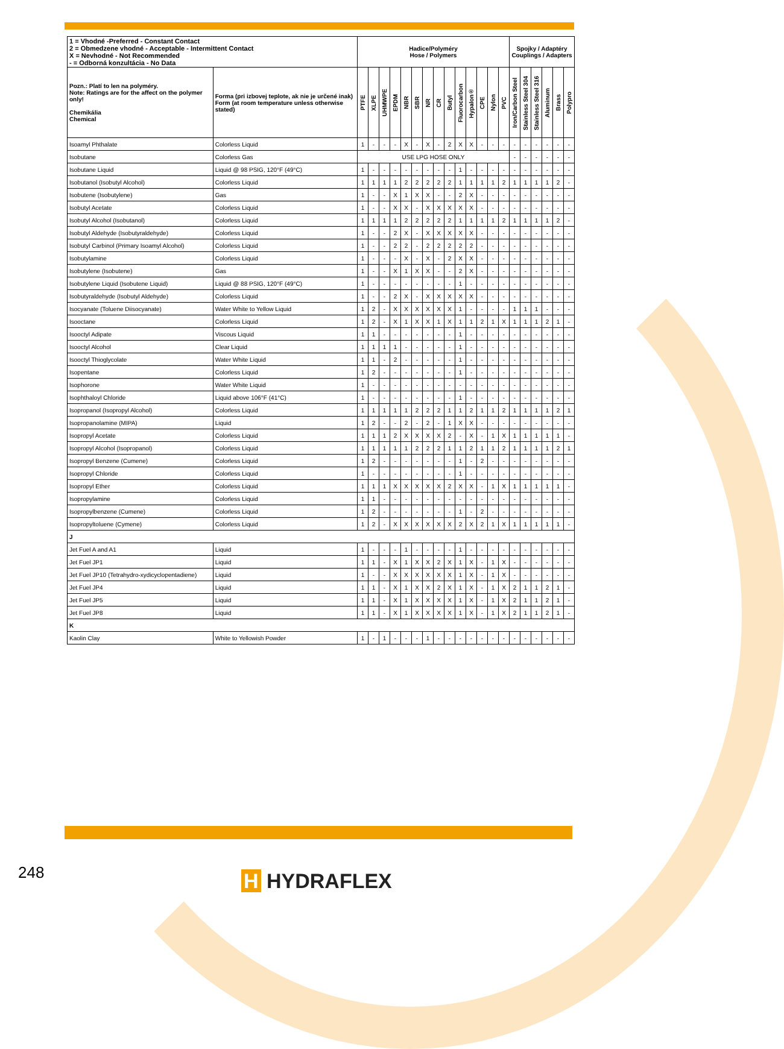| 1 = Vhodné -Preferred - Constant Contact 2 = Obmedzene vhodné - Acceptable - Intermittent Contact X = Nevhodné - Not Recommended - = Odborná konzultácia - No Data | | Hadice/Polyméry Hose / Polymers | | | | | | | | | | | | | | Spojky / Adaptéry Couplings / Adapters | | | | | |
| --- | --- | --- | --- | --- | --- | --- | --- | --- | --- | --- | --- | --- | --- | --- | --- | --- | --- | --- | --- | --- | --- |
| Pozn.: Platí to len na polyméry. Note: Ratings are for the affect on the polymer only! Chemikália Chemical | Forma (pri izbovej teplote, ak nie je určené inak) Form (at room temperature unless otherwise stated) | PTFE | XLPE | UHMWPE | EPDM | NBR | SBR | NR | CR | Butyl | Fluorocarbon | Hypalon® | CPE | Nylon | PVC | Iron/Carbon Steel | Stainless Steel 304 | Stainless Steel 316 | Aluminum | Brass | Polypro |
| Isoamyl Phthalate | Colorless Liquid | 1 | - | - | - | X | - | X | - | 2 | X | X | - | - | - | - | - | - | - | - | - |
| Isobutane | Colorless Gas | USE LPG HOSE ONLY | | | | | | | | | | | | | | - | - | - | - | - | - |
| Isobutane Liquid | Liquid @ 98 PSIG, 120°F (49°C) | 1 | - | - | - | - | - | - | - | - | 1 | - | - | - | - | - | - | - | - | - | - |
| Isobutanol (Isobutyl Alcohol) | Colorless Liquid | 1 | 1 | 1 | 1 | 2 | 2 | 2 | 2 | 2 | 1 | 1 | 1 | 1 | 2 | 1 | 1 | 1 | 1 | 2 | - |
| Isobutene (Isobutylene) | Gas | 1 | - | - | X | 1 | X | X | - | - | 2 | X | - | - | - | - | - | - | - | - | - |
| Isobutyl Acetate | Colorless Liquid | 1 | - | - | X | X | - | X | X | X | X | X | - | - | - | - | - | - | - | - | - |
| Isobutyl Alcohol (Isobutanol) | Colorless Liquid | 1 | 1 | 1 | 1 | 2 | 2 | 2 | 2 | 2 | 1 | 1 | 1 | 1 | 2 | 1 | 1 | 1 | 1 | 2 | - |
| Isobutyl Aldehyde (Isobutyraldehyde) | Colorless Liquid | 1 | - | - | 2 | X | - | X | X | X | X | X | - | - | - | - | - | - | - | - | - |
| Isobutyl Carbinol (Primary Isoamyl Alcohol) | Colorless Liquid | 1 | - | - | 2 | 2 | - | 2 | 2 | 2 | 2 | 2 | - | - | - | - | - | - | - | - | - |
| Isobutylamine | Colorless Liquid | 1 | - | - | - | X | - | X | - | 2 | X | X | - | - | - | - | - | - | - | - | - |
| Isobutylene (Isobutene) | Gas | 1 | - | - | X | 1 | X | X | - | - | 2 | X | - | - | - | - | - | - | - | - | - |
| Isobutylene Liquid (Isobutene Liquid) | Liquid @ 88 PSIG, 120°F (49°C) | 1 | - | - | - | - | - | - | - | - | 1 | - | - | - | - | - | - | - | - | - | - |
| Isobutyraldehyde (Isobutyl Aldehyde) | Colorless Liquid | 1 | - | - | 2 | X | - | X | X | X | X | X | - | - | - | - | - | - | - | - | - |
| Isocyanate (Toluene Diisocyanate) | Water White to Yellow Liquid | 1 | 2 | - | X | X | X | X | X | X | 1 | - | - | - | - | 1 | 1 | 1 | - | - | - |
| Isooctane | Colorless Liquid | 1 | 2 | - | X | 1 | X | X | 1 | X | 1 | 1 | 2 | 1 | X | 1 | 1 | 1 | 2 | 1 | - |
| Isooctyl Adipate | Viscous Liquid | 1 | 1 | - | - | - | - | - | - | - | 1 | - | - | - | - | - | - | - | - | - | - |
| Isooctyl Alcohol | Clear Liquid | 1 | 1 | 1 | 1 | - | - | - | - | - | 1 | - | - | - | - | - | - | - | - | - | - |
| Isooctyl Thioglycolate | Water White Liquid | 1 | 1 | - | 2 | - | - | - | - | - | 1 | - | - | - | - | - | - | - | - | - | - |
| Isopentane | Colorless Liquid | 1 | 2 | - | - | - | - | - | - | - | 1 | - | - | - | - | - | - | - | - | - | - |
| Isophorone | Water White Liquid | 1 | - | - | - | - | - | - | - | - | - | - | - | - | - | - | - | - | - | - | - |
| Isophthaloyl Chloride | Liquid above 106°F (41°C) | 1 | - | - | - | - | - | - | - | - | 1 | - | - | - | - | - | - | - | - | - | - |
| Isopropanol (Isopropyl Alcohol) | Colorless Liquid | 1 | 1 | 1 | 1 | 1 | 2 | 2 | 2 | 1 | 1 | 2 | 1 | 1 | 2 | 1 | 1 | 1 | 1 | 2 | 1 |
| Isopropanolamine (MIPA) | Liquid | 1 | 2 | - | - | 2 | - | 2 | - | 1 | X | X | - | - | - | - | - | - | - | - | - |
| Isopropyl Acetate | Colorless Liquid | 1 | 1 | 1 | 2 | X | X | X | X | 2 | - | X | - | 1 | X | 1 | 1 | 1 | 1 | 1 | - |
| Isopropyl Alcohol (Isopropanol) | Colorless Liquid | 1 | 1 | 1 | 1 | 1 | 2 | 2 | 2 | 1 | 1 | 2 | 1 | 1 | 2 | 1 | 1 | 1 | 1 | 2 | 1 |
| Isopropyl Benzene (Cumene) | Colorless Liquid | 1 | 2 | - | - | - | - | - | - | - | 1 | - | 2 | - | - | - | - | - | - | - | - |
| Isopropyl Chloride | Colorless Liquid | 1 | - | - | - | - | - | - | - | - | 1 | - | - | - | - | - | - | - | - | - | - |
| Isopropyl Ether | Colorless Liquid | 1 | 1 | 1 | X | X | X | X | X | 2 | X | X | - | 1 | X | 1 | 1 | 1 | 1 | 1 | - |
| Isopropylamine | Colorless Liquid | 1 | 1 | - | - | - | - | - | - | - | - | - | - | - | - | - | - | - | - | - | - |
| Isopropylbenzene (Cumene) | Colorless Liquid | 1 | 2 | - | - | - | - | - | - | - | 1 | - | 2 | - | - | - | - | - | - | - | - |
| Isopropyltoluene (Cymene) | Colorless Liquid | 1 | 2 | - | X | X | X | X | X | X | 2 | X | 2 | 1 | X | 1 | 1 | 1 | 1 | 1 | - |
| J | | | | | | | | | | | | | | | | | | | | | |
| Jet Fuel A and A1 | Liquid | 1 | - | - | - | 1 | - | - | - | - | 1 | - | - | - | - | - | - | - | - | - | - |
| Jet Fuel JP1 | Liquid | 1 | 1 | - | X | 1 | X | X | 2 | X | 1 | X | - | 1 | X | - | - | - | - | - | - |
| Jet Fuel JP10 (Tetrahydro-xydicyclopentadiene) | Liquid | 1 | - | - | X | X | X | X | X | X | 1 | X | - | 1 | X | - | - | - | - | - | - |
| Jet Fuel JP4 | Liquid | 1 | 1 | - | X | 1 | X | X | 2 | X | 1 | X | - | 1 | X | 2 | 1 | 1 | 2 | 1 | - |
| Jet Fuel JP5 | Liquid | 1 | 1 | - | X | 1 | X | X | X | X | 1 | X | - | 1 | X | 2 | 1 | 1 | 2 | 1 | - |
| Jet Fuel JP8 | Liquid | 1 | 1 | - | X | 1 | X | X | X | X | 1 | X | - | 1 | X | 2 | 1 | 1 | 2 | 1 | - |
| K | | | | | | | | | | | | | | | | | | | | | |
| Kaolin Clay | White to Yellowish Powder | 1 | - | 1 | - | - | - | 1 | - | - | - | - | - | - | - | - | - | - | - | - | - |
248 H HYDRAFLEX